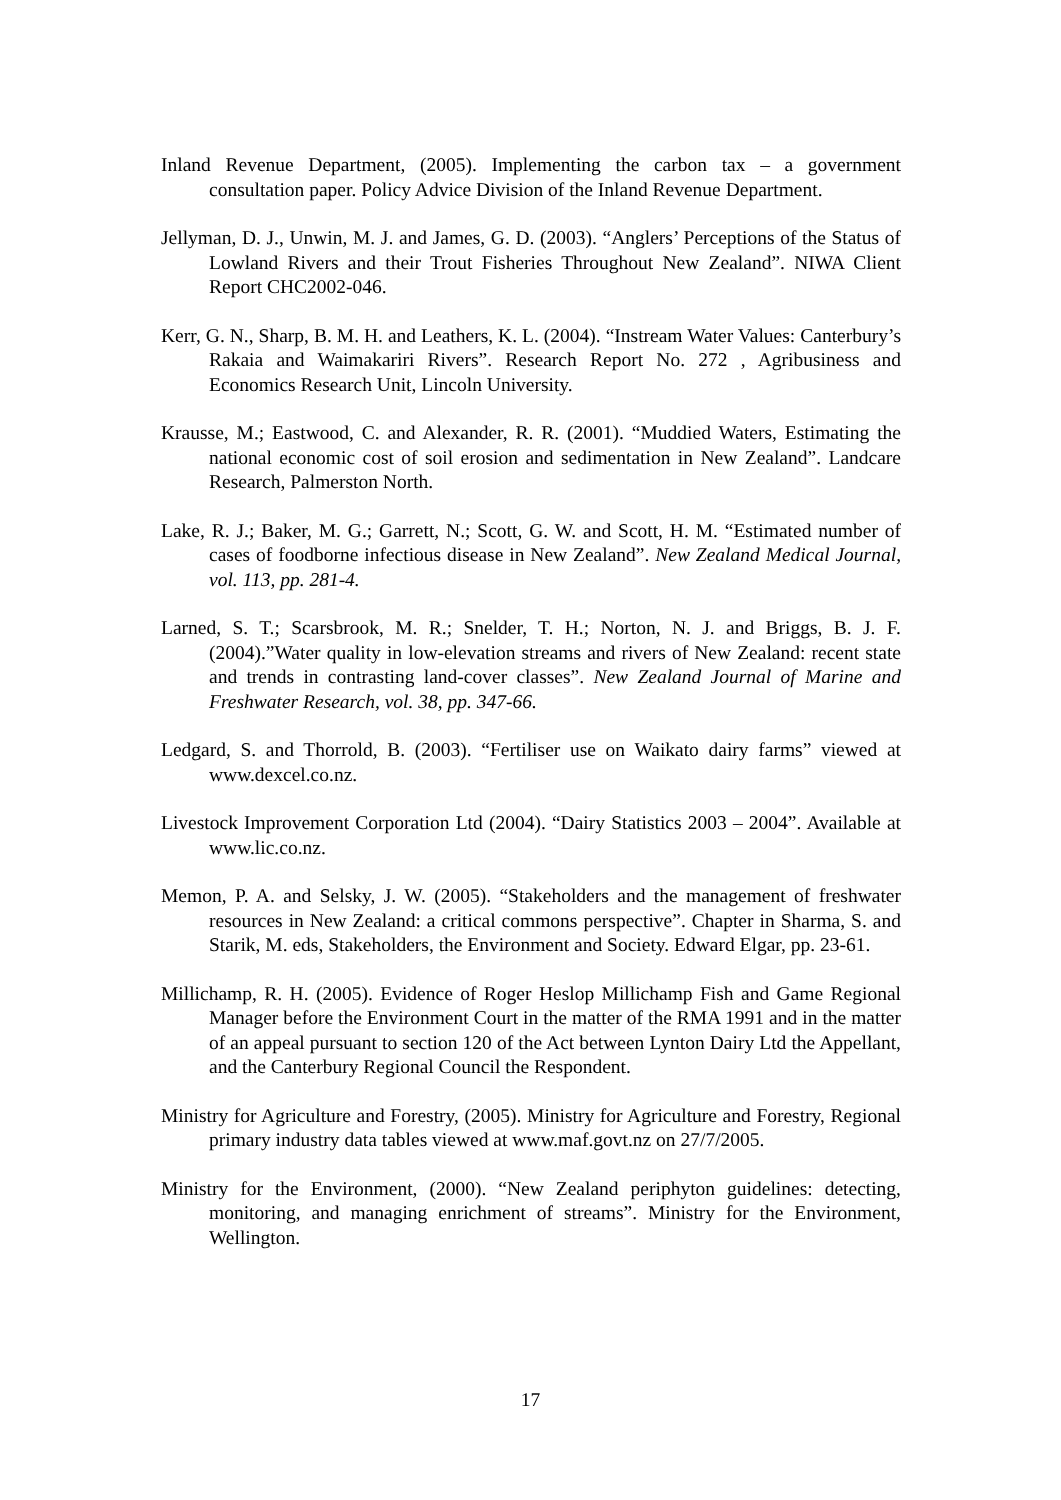Inland Revenue Department, (2005). Implementing the carbon tax – a government consultation paper. Policy Advice Division of the Inland Revenue Department.
Jellyman, D. J., Unwin, M. J. and James, G. D. (2003). “Anglers’ Perceptions of the Status of Lowland Rivers and their Trout Fisheries Throughout New Zealand”. NIWA Client Report CHC2002-046.
Kerr, G. N., Sharp, B. M. H. and Leathers, K. L. (2004). “Instream Water Values: Canterbury’s Rakaia and Waimakariri Rivers”. Research Report No. 272 , Agribusiness and Economics Research Unit, Lincoln University.
Krausse, M.; Eastwood, C. and Alexander, R. R. (2001). “Muddied Waters, Estimating the national economic cost of soil erosion and sedimentation in New Zealand”. Landcare Research, Palmerston North.
Lake, R. J.; Baker, M. G.; Garrett, N.; Scott, G. W. and Scott, H. M. “Estimated number of cases of foodborne infectious disease in New Zealand”. New Zealand Medical Journal, vol. 113, pp. 281-4.
Larned, S. T.; Scarsbrook, M. R.; Snelder, T. H.; Norton, N. J. and Briggs, B. J. F. (2004).”Water quality in low-elevation streams and rivers of New Zealand: recent state and trends in contrasting land-cover classes”. New Zealand Journal of Marine and Freshwater Research, vol. 38, pp. 347-66.
Ledgard, S. and Thorrold, B. (2003). “Fertiliser use on Waikato dairy farms” viewed at www.dexcel.co.nz.
Livestock Improvement Corporation Ltd (2004). “Dairy Statistics 2003 – 2004”. Available at www.lic.co.nz.
Memon, P. A. and Selsky, J. W. (2005). “Stakeholders and the management of freshwater resources in New Zealand: a critical commons perspective”. Chapter in Sharma, S. and Starik, M. eds, Stakeholders, the Environment and Society. Edward Elgar, pp. 23-61.
Millichamp, R. H. (2005). Evidence of Roger Heslop Millichamp Fish and Game Regional Manager before the Environment Court in the matter of the RMA 1991 and in the matter of an appeal pursuant to section 120 of the Act between Lynton Dairy Ltd the Appellant, and the Canterbury Regional Council the Respondent.
Ministry for Agriculture and Forestry, (2005). Ministry for Agriculture and Forestry, Regional primary industry data tables viewed at www.maf.govt.nz on 27/7/2005.
Ministry for the Environment, (2000). “New Zealand periphyton guidelines: detecting, monitoring, and managing enrichment of streams”. Ministry for the Environment, Wellington.
17